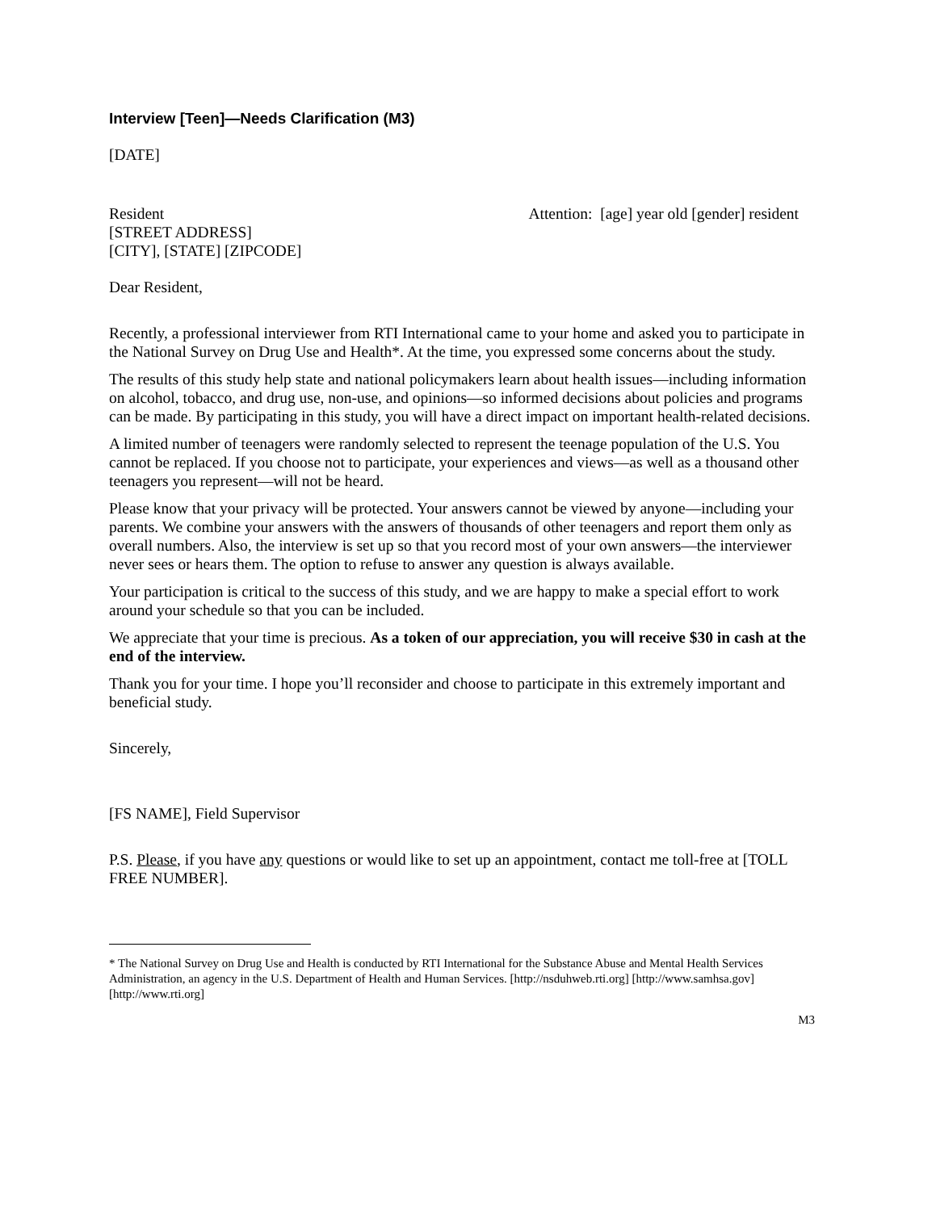Interview [Teen]—Needs Clarification (M3)
[DATE]
Resident
[STREET ADDRESS]
[CITY], [STATE] [ZIPCODE]
Attention: [age] year old [gender] resident
Dear Resident,
Recently, a professional interviewer from RTI International came to your home and asked you to participate in the National Survey on Drug Use and Health*. At the time, you expressed some concerns about the study.
The results of this study help state and national policymakers learn about health issues—including information on alcohol, tobacco, and drug use, non-use, and opinions—so informed decisions about policies and programs can be made. By participating in this study, you will have a direct impact on important health-related decisions.
A limited number of teenagers were randomly selected to represent the teenage population of the U.S. You cannot be replaced. If you choose not to participate, your experiences and views—as well as a thousand other teenagers you represent—will not be heard.
Please know that your privacy will be protected. Your answers cannot be viewed by anyone—including your parents. We combine your answers with the answers of thousands of other teenagers and report them only as overall numbers. Also, the interview is set up so that you record most of your own answers—the interviewer never sees or hears them. The option to refuse to answer any question is always available.
Your participation is critical to the success of this study, and we are happy to make a special effort to work around your schedule so that you can be included.
We appreciate that your time is precious. As a token of our appreciation, you will receive $30 in cash at the end of the interview.
Thank you for your time. I hope you’ll reconsider and choose to participate in this extremely important and beneficial study.
Sincerely,
[FS NAME], Field Supervisor
P.S. Please, if you have any questions or would like to set up an appointment, contact me toll-free at [TOLL FREE NUMBER].
* The National Survey on Drug Use and Health is conducted by RTI International for the Substance Abuse and Mental Health Services Administration, an agency in the U.S. Department of Health and Human Services. [http://nsduhweb.rti.org] [http://www.samhsa.gov] [http://www.rti.org]
M3